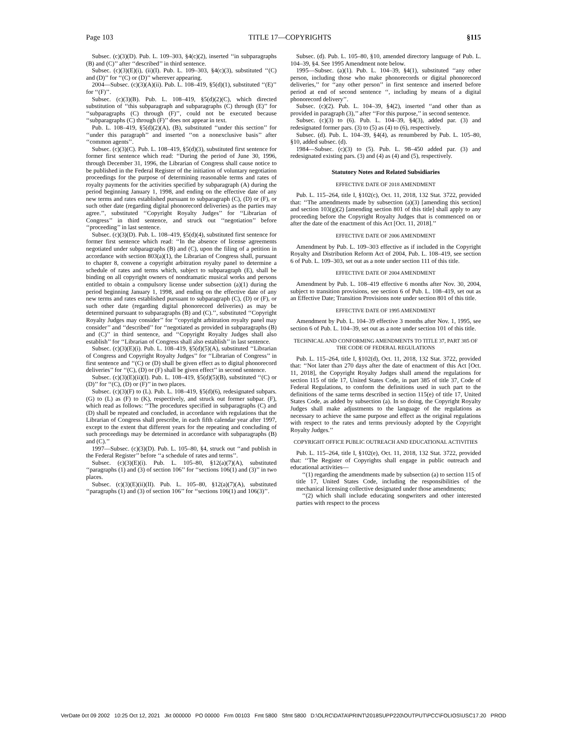Page 103 TITLE 17—COPYRIGHTS §115
Subsec. (c)(3)(D). Pub. L. 109–303, §4(c)(2), inserted ‘‘in subparagraphs (B) and (C)’’ after ‘‘described’’ in third sentence.
Subsec. (c)(3)(E)(i), (ii)(I). Pub. L. 109–303, §4(c)(3), substituted ‘‘(C) and (D)’’ for ‘‘(C) or (D)’’ wherever appearing.
2004—Subsec. (c)(3)(A)(ii). Pub. L. 108–419, §5(d)(1), substituted ‘‘(E)’’ for ‘‘(F)’’.
Subsec. (c)(3)(B). Pub. L. 108–419, §5(d)(2)(C), which directed substitution of ‘‘this subparagraph and subparagraphs (C) through (E)’’ for ‘‘subparagraphs (C) through (F)’’, could not be executed because ‘‘subparagraphs (C) through (F)’’ does not appear in text.
Pub. L. 108–419, §5(d)(2)(A), (B), substituted ‘‘under this section’’ for ‘‘under this paragraph’’ and inserted ‘‘on a nonexclusive basis’’ after ‘‘common agents’’.
Subsec. (c)(3)(C). Pub. L. 108–419, §5(d)(3), substituted first sentence for former first sentence which read: ‘‘During the period of June 30, 1996, through December 31, 1996, the Librarian of Congress shall cause notice to be published in the Federal Register of the initiation of voluntary negotiation proceedings for the purpose of determining reasonable terms and rates of royalty payments for the activities specified by subparagraph (A) during the period beginning January 1, 1998, and ending on the effective date of any new terms and rates established pursuant to subparagraph (C), (D) or (F), or such other date (regarding digital phonorecord deliveries) as the parties may agree.’’, substituted ‘‘Copyright Royalty Judges’’ for ‘‘Librarian of Congress’’ in third sentence, and struck out ‘‘negotiation’’ before ‘‘proceeding’’ in last sentence.
Subsec. (c)(3)(D). Pub. L. 108–419, §5(d)(4), substituted first sentence for former first sentence which read: ‘‘In the absence of license agreements negotiated under subparagraphs (B) and (C), upon the filing of a petition in accordance with section 803(a)(1), the Librarian of Congress shall, pursuant to chapter 8, convene a copyright arbitration royalty panel to determine a schedule of rates and terms which, subject to subparagraph (E), shall be binding on all copyright owners of nondramatic musical works and persons entitled to obtain a compulsory license under subsection (a)(1) during the period beginning January 1, 1998, and ending on the effective date of any new terms and rates established pursuant to subparagraph (C), (D) or (F), or such other date (regarding digital phonorecord deliveries) as may be determined pursuant to subparagraphs (B) and (C).’’, substituted ‘‘Copyright Royalty Judges may consider’’ for ‘‘copyright arbitration royalty panel may consider’’ and ‘‘described’’ for ‘‘negotiated as provided in subparagraphs (B) and (C)’’ in third sentence, and ‘‘Copyright Royalty Judges shall also establish’’ for ‘‘Librarian of Congress shall also establish’’ in last sentence.
Subsec. (c)(3)(E)(i). Pub. L. 108–419, §5(d)(5)(A), substituted ‘‘Librarian of Congress and Copyright Royalty Judges’’ for ‘‘Librarian of Congress’’ in first sentence and ‘‘(C) or (D) shall be given effect as to digital phonorecord deliveries’’ for ‘‘(C), (D) or (F) shall be given effect’’ in second sentence.
Subsec. (c)(3)(E)(ii)(I). Pub. L. 108–419, §5(d)(5)(B), substituted ‘‘(C) or (D)’’ for ‘‘(C), (D) or (F)’’ in two places.
Subsec. (c)(3)(F) to (L). Pub. L. 108–419, §5(d)(6), redesignated subpars. (G) to (L) as (F) to (K), respectively, and struck out former subpar. (F), which read as follows: ‘‘The procedures specified in subparagraphs (C) and (D) shall be repeated and concluded, in accordance with regulations that the Librarian of Congress shall prescribe, in each fifth calendar year after 1997, except to the extent that different years for the repeating and concluding of such proceedings may be determined in accordance with subparagraphs (B) and (C).’’
1997—Subsec. (c)(3)(D). Pub. L. 105–80, §4, struck out ‘‘and publish in the Federal Register’’ before ‘‘a schedule of rates and terms’’.
Subsec. (c)(3)(E)(i). Pub. L. 105–80, §12(a)(7)(A), substituted ‘‘paragraphs (1) and (3) of section 106’’ for ‘‘sections 106(1) and (3)’’ in two places.
Subsec. (c)(3)(E)(ii)(II). Pub. L. 105–80, §12(a)(7)(A), substituted ‘‘paragraphs (1) and (3) of section 106’’ for ‘‘sections 106(1) and 106(3)’’.
Subsec. (d). Pub. L. 105–80, §10, amended directory language of Pub. L. 104–39, §4. See 1995 Amendment note below.
1995—Subsec. (a)(1). Pub. L. 104–39, §4(1), substituted ‘‘any other person, including those who make phonorecords or digital phonorecord deliveries,’’ for ‘‘any other person’’ in first sentence and inserted before period at end of second sentence ‘‘, including by means of a digital phonorecord delivery’’.
Subsec. (c)(2). Pub. L. 104–39, §4(2), inserted ‘‘and other than as provided in paragraph (3),’’ after ‘‘For this purpose,’’ in second sentence.
Subsec. (c)(3) to (6). Pub. L. 104–39, §4(3), added par. (3) and redesignated former pars. (3) to (5) as (4) to (6), respectively.
Subsec. (d). Pub. L. 104–39, §4(4), as renumbered by Pub. L. 105–80, §10, added subsec. (d).
1984—Subsec. (c)(3) to (5). Pub. L. 98–450 added par. (3) and redesignated existing pars. (3) and (4) as (4) and (5), respectively.
Statutory Notes and Related Subsidiaries
EFFECTIVE DATE OF 2018 AMENDMENT
Pub. L. 115–264, title I, §102(c), Oct. 11, 2018, 132 Stat. 3722, provided that: ‘‘The amendments made by subsection (a)(3) [amending this section] and section 103(g)(2) [amending section 801 of this title] shall apply to any proceeding before the Copyright Royalty Judges that is commenced on or after the date of the enactment of this Act [Oct. 11, 2018].’’
EFFECTIVE DATE OF 2006 AMENDMENT
Amendment by Pub. L. 109–303 effective as if included in the Copyright Royalty and Distribution Reform Act of 2004, Pub. L. 108–419, see section 6 of Pub. L. 109–303, set out as a note under section 111 of this title.
EFFECTIVE DATE OF 2004 AMENDMENT
Amendment by Pub. L. 108–419 effective 6 months after Nov. 30, 2004, subject to transition provisions, see section 6 of Pub. L. 108–419, set out as an Effective Date; Transition Provisions note under section 801 of this title.
EFFECTIVE DATE OF 1995 AMENDMENT
Amendment by Pub. L. 104–39 effective 3 months after Nov. 1, 1995, see section 6 of Pub. L. 104–39, set out as a note under section 101 of this title.
TECHNICAL AND CONFORMING AMENDMENTS TO TITLE 37, PART 385 OF THE CODE OF FEDERAL REGULATIONS
Pub. L. 115–264, title I, §102(d), Oct. 11, 2018, 132 Stat. 3722, provided that: ‘‘Not later than 270 days after the date of enactment of this Act [Oct. 11, 2018], the Copyright Royalty Judges shall amend the regulations for section 115 of title 17, United States Code, in part 385 of title 37, Code of Federal Regulations, to conform the definitions used in such part to the definitions of the same terms described in section 115(e) of title 17, United States Code, as added by subsection (a). In so doing, the Copyright Royalty Judges shall make adjustments to the language of the regulations as necessary to achieve the same purpose and effect as the original regulations with respect to the rates and terms previously adopted by the Copyright Royalty Judges.’’
COPYRIGHT OFFICE PUBLIC OUTREACH AND EDUCATIONAL ACTIVITIES
Pub. L. 115–264, title I, §102(e), Oct. 11, 2018, 132 Stat. 3722, provided that: ‘‘The Register of Copyrights shall engage in public outreach and educational activities—
‘‘(1) regarding the amendments made by subsection (a) to section 115 of title 17, United States Code, including the responsibilities of the mechanical licensing collective designated under those amendments;
‘‘(2) which shall include educating songwriters and other interested parties with respect to the process
VerDate 0ct 09 2002 10:25 Oct 12, 2021 Jkt 000000 PO 00000 Frm 00103 Fmt 5800 Sfmt 5800 D:\OLRC\DATA\PRINT\2018SUPP220\OUTPUT\PCC\FOLIOS\USC17.20 PROD